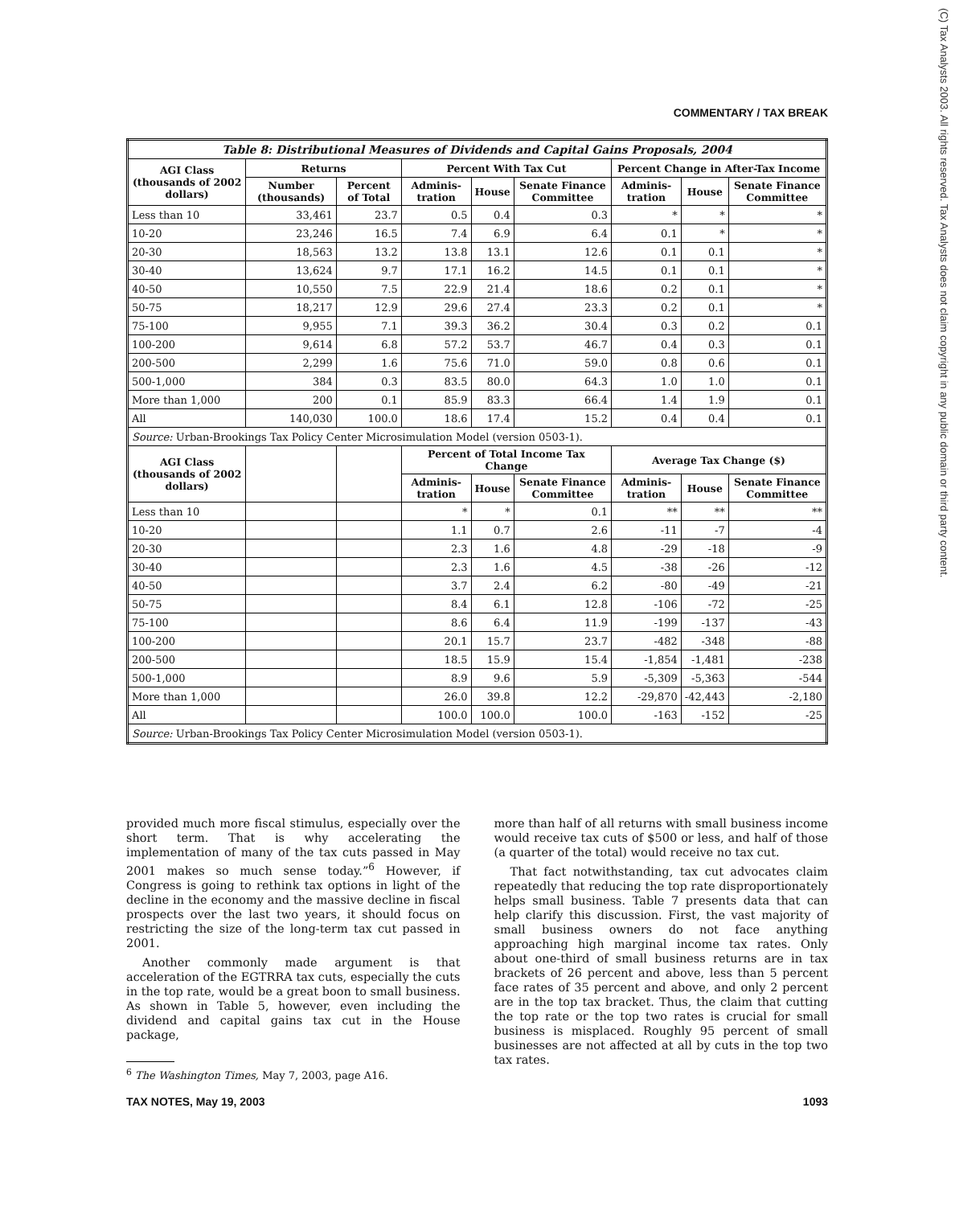COMMENTARY / TAX BREAK
(C) Tax Analysts 2003. All rights reserved. Tax Analysts does not claim copyright in any public domain or third party content.
| Table 8: Distributional Measures of Dividends and Capital Gains Proposals, 2004 | | | | | | | | |
| --- | --- | --- | --- | --- | --- | --- | --- | --- |
| AGI Class (thousands of 2002 dollars) | Returns | | Percent With Tax Cut | | | Percent Change in After-Tax Income | | |
| | Number (thousands) | Percent of Total | Adminis-tration | House | Senate Finance Committee | Adminis-tration | House | Senate Finance Committee |
| Less than 10 | 33,461 | 23.7 | 0.5 | 0.4 | 0.3 | * | * | * |
| 10-20 | 23,246 | 16.5 | 7.4 | 6.9 | 6.4 | 0.1 | * | * |
| 20-30 | 18,563 | 13.2 | 13.8 | 13.1 | 12.6 | 0.1 | 0.1 | * |
| 30-40 | 13,624 | 9.7 | 17.1 | 16.2 | 14.5 | 0.1 | 0.1 | * |
| 40-50 | 10,550 | 7.5 | 22.9 | 21.4 | 18.6 | 0.2 | 0.1 | * |
| 50-75 | 18,217 | 12.9 | 29.6 | 27.4 | 23.3 | 0.2 | 0.1 | * |
| 75-100 | 9,955 | 7.1 | 39.3 | 36.2 | 30.4 | 0.3 | 0.2 | 0.1 |
| 100-200 | 9,614 | 6.8 | 57.2 | 53.7 | 46.7 | 0.4 | 0.3 | 0.1 |
| 200-500 | 2,299 | 1.6 | 75.6 | 71.0 | 59.0 | 0.8 | 0.6 | 0.1 |
| 500-1,000 | 384 | 0.3 | 83.5 | 80.0 | 64.3 | 1.0 | 1.0 | 0.1 |
| More than 1,000 | 200 | 0.1 | 85.9 | 83.3 | 66.4 | 1.4 | 1.9 | 0.1 |
| All | 140,030 | 100.0 | 18.6 | 17.4 | 15.2 | 0.4 | 0.4 | 0.1 |
| Source: Urban-Brookings Tax Policy Center Microsimulation Model (version 0503-1). | | | | | | | | |
| AGI Class (thousands of 2002 dollars) | | | Percent of Total Income Tax Change | | | Average Tax Change ($) | | |
| | | | Adminis-tration | House | Senate Finance Committee | Adminis-tration | House | Senate Finance Committee |
| Less than 10 | | | * | * | 0.1 | ** | ** | ** |
| 10-20 | | | 1.1 | 0.7 | 2.6 | -11 | -7 | -4 |
| 20-30 | | | 2.3 | 1.6 | 4.8 | -29 | -18 | -9 |
| 30-40 | | | 2.3 | 1.6 | 4.5 | -38 | -26 | -12 |
| 40-50 | | | 3.7 | 2.4 | 6.2 | -80 | -49 | -21 |
| 50-75 | | | 8.4 | 6.1 | 12.8 | -106 | -72 | -25 |
| 75-100 | | | 8.6 | 6.4 | 11.9 | -199 | -137 | -43 |
| 100-200 | | | 20.1 | 15.7 | 23.7 | -482 | -348 | -88 |
| 200-500 | | | 18.5 | 15.9 | 15.4 | -1,854 | -1,481 | -238 |
| 500-1,000 | | | 8.9 | 9.6 | 5.9 | -5,309 | -5,363 | -544 |
| More than 1,000 | | | 26.0 | 39.8 | 12.2 | -29,870 | -42,443 | -2,180 |
| All | | | 100.0 | 100.0 | 100.0 | -163 | -152 | -25 |
| Source: Urban-Brookings Tax Policy Center Microsimulation Model (version 0503-1). | | | | | | | | |
provided much more fiscal stimulus, especially over the short term. That is why accelerating the implementation of many of the tax cuts passed in May 2001 makes so much sense today.”<sup>6</sup> However, if Congress is going to rethink tax options in light of the decline in the economy and the massive decline in fiscal prospects over the last two years, it should focus on restricting the size of the long-term tax cut passed in 2001.
Another commonly made argument is that acceleration of the EGTRRA tax cuts, especially the cuts in the top rate, would be a great boon to small business. As shown in Table 5, however, even including the dividend and capital gains tax cut in the House package,
<sup>6</sup> The Washington Times, May 7, 2003, page A16.
more than half of all returns with small business income would receive tax cuts of $500 or less, and half of those (a quarter of the total) would receive no tax cut.
That fact notwithstanding, tax cut advocates claim repeatedly that reducing the top rate disproportionately helps small business. Table 7 presents data that can help clarify this discussion. First, the vast majority of small business owners do not face anything approaching high marginal income tax rates. Only about one-third of small business returns are in tax brackets of 26 percent and above, less than 5 percent face rates of 35 percent and above, and only 2 percent are in the top tax bracket. Thus, the claim that cutting the top rate or the top two rates is crucial for small business is misplaced. Roughly 95 percent of small businesses are not affected at all by cuts in the top two tax rates.
TAX NOTES, May 19, 2003 1093